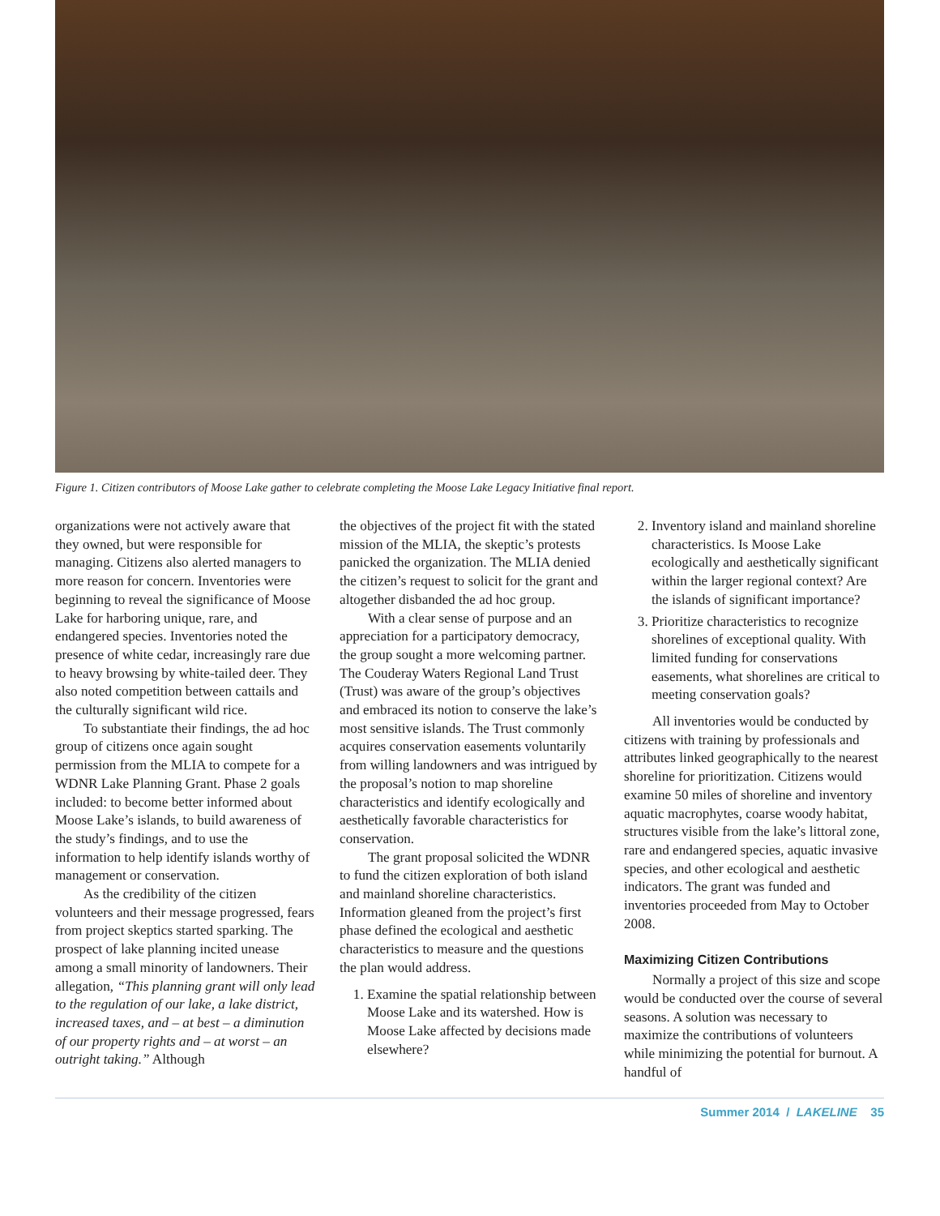Figure 1. Citizen contributors of Moose Lake gather to celebrate completing the Moose Lake Legacy Initiative final report.
organizations were not actively aware that they owned, but were responsible for managing. Citizens also alerted managers to more reason for concern. Inventories were beginning to reveal the significance of Moose Lake for harboring unique, rare, and endangered species. Inventories noted the presence of white cedar, increasingly rare due to heavy browsing by white-tailed deer. They also noted competition between cattails and the culturally significant wild rice.
To substantiate their findings, the ad hoc group of citizens once again sought permission from the MLIA to compete for a WDNR Lake Planning Grant. Phase 2 goals included: to become better informed about Moose Lake’s islands, to build awareness of the study’s findings, and to use the information to help identify islands worthy of management or conservation.
As the credibility of the citizen volunteers and their message progressed, fears from project skeptics started sparking. The prospect of lake planning incited unease among a small minority of landowners. Their allegation, “This planning grant will only lead to the regulation of our lake, a lake district, increased taxes, and – at best – a diminution of our property rights and – at worst – an outright taking.” Although
the objectives of the project fit with the stated mission of the MLIA, the skeptic’s protests panicked the organization. The MLIA denied the citizen’s request to solicit for the grant and altogether disbanded the ad hoc group.
With a clear sense of purpose and an appreciation for a participatory democracy, the group sought a more welcoming partner. The Couderay Waters Regional Land Trust (Trust) was aware of the group’s objectives and embraced its notion to conserve the lake’s most sensitive islands. The Trust commonly acquires conservation easements voluntarily from willing landowners and was intrigued by the proposal’s notion to map shoreline characteristics and identify ecologically and aesthetically favorable characteristics for conservation.
The grant proposal solicited the WDNR to fund the citizen exploration of both island and mainland shoreline characteristics. Information gleaned from the project’s first phase defined the ecological and aesthetic characteristics to measure and the questions the plan would address.
1. Examine the spatial relationship between Moose Lake and its watershed. How is Moose Lake affected by decisions made elsewhere?
2. Inventory island and mainland shoreline characteristics. Is Moose Lake ecologically and aesthetically significant within the larger regional context? Are the islands of significant importance?
3. Prioritize characteristics to recognize shorelines of exceptional quality. With limited funding for conservations easements, what shorelines are critical to meeting conservation goals?
All inventories would be conducted by citizens with training by professionals and attributes linked geographically to the nearest shoreline for prioritization. Citizens would examine 50 miles of shoreline and inventory aquatic macrophytes, coarse woody habitat, structures visible from the lake’s littoral zone, rare and endangered species, aquatic invasive species, and other ecological and aesthetic indicators. The grant was funded and inventories proceeded from May to October 2008.
Maximizing Citizen Contributions
Normally a project of this size and scope would be conducted over the course of several seasons. A solution was necessary to maximize the contributions of volunteers while minimizing the potential for burnout. A handful of
Summer 2014 / LAKELINE 35